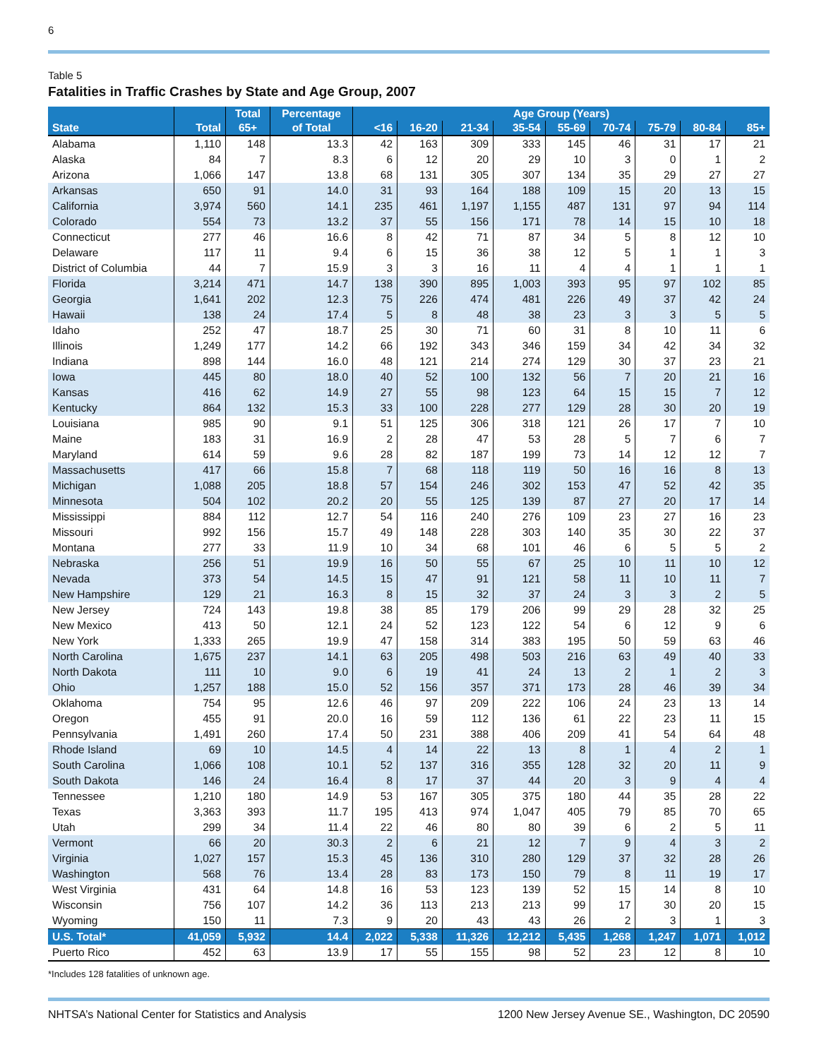6
Table 5
Fatalities in Traffic Crashes by State and Age Group, 2007
| | | Total | Percentage | Age Group (Years) | | | | | | | | |
| --- | --- | --- | --- | --- | --- | --- | --- | --- | --- | --- | --- | --- |
| State | Total | 65+ | of Total | <16 | 16-20 | 21-34 | 35-54 | 55-69 | 70-74 | 75-79 | 80-84 | 85+ |
| Alabama | 1,110 | 148 | 13.3 | 42 | 163 | 309 | 333 | 145 | 46 | 31 | 17 | 21 |
| Alaska | 84 | 7 | 8.3 | 6 | 12 | 20 | 29 | 10 | 3 | 0 | 1 | 2 |
| Arizona | 1,066 | 147 | 13.8 | 68 | 131 | 305 | 307 | 134 | 35 | 29 | 27 | 27 |
| Arkansas | 650 | 91 | 14.0 | 31 | 93 | 164 | 188 | 109 | 15 | 20 | 13 | 15 |
| California | 3,974 | 560 | 14.1 | 235 | 461 | 1,197 | 1,155 | 487 | 131 | 97 | 94 | 114 |
| Colorado | 554 | 73 | 13.2 | 37 | 55 | 156 | 171 | 78 | 14 | 15 | 10 | 18 |
| Connecticut | 277 | 46 | 16.6 | 8 | 42 | 71 | 87 | 34 | 5 | 8 | 12 | 10 |
| Delaware | 117 | 11 | 9.4 | 6 | 15 | 36 | 38 | 12 | 5 | 1 | 1 | 3 |
| District of Columbia | 44 | 7 | 15.9 | 3 | 3 | 16 | 11 | 4 | 4 | 1 | 1 | 1 |
| Florida | 3,214 | 471 | 14.7 | 138 | 390 | 895 | 1,003 | 393 | 95 | 97 | 102 | 85 |
| Georgia | 1,641 | 202 | 12.3 | 75 | 226 | 474 | 481 | 226 | 49 | 37 | 42 | 24 |
| Hawaii | 138 | 24 | 17.4 | 5 | 8 | 48 | 38 | 23 | 3 | 3 | 5 | 5 |
| Idaho | 252 | 47 | 18.7 | 25 | 30 | 71 | 60 | 31 | 8 | 10 | 11 | 6 |
| Illinois | 1,249 | 177 | 14.2 | 66 | 192 | 343 | 346 | 159 | 34 | 42 | 34 | 32 |
| Indiana | 898 | 144 | 16.0 | 48 | 121 | 214 | 274 | 129 | 30 | 37 | 23 | 21 |
| Iowa | 445 | 80 | 18.0 | 40 | 52 | 100 | 132 | 56 | 7 | 20 | 21 | 16 |
| Kansas | 416 | 62 | 14.9 | 27 | 55 | 98 | 123 | 64 | 15 | 15 | 7 | 12 |
| Kentucky | 864 | 132 | 15.3 | 33 | 100 | 228 | 277 | 129 | 28 | 30 | 20 | 19 |
| Louisiana | 985 | 90 | 9.1 | 51 | 125 | 306 | 318 | 121 | 26 | 17 | 7 | 10 |
| Maine | 183 | 31 | 16.9 | 2 | 28 | 47 | 53 | 28 | 5 | 7 | 6 | 7 |
| Maryland | 614 | 59 | 9.6 | 28 | 82 | 187 | 199 | 73 | 14 | 12 | 12 | 7 |
| Massachusetts | 417 | 66 | 15.8 | 7 | 68 | 118 | 119 | 50 | 16 | 16 | 8 | 13 |
| Michigan | 1,088 | 205 | 18.8 | 57 | 154 | 246 | 302 | 153 | 47 | 52 | 42 | 35 |
| Minnesota | 504 | 102 | 20.2 | 20 | 55 | 125 | 139 | 87 | 27 | 20 | 17 | 14 |
| Mississippi | 884 | 112 | 12.7 | 54 | 116 | 240 | 276 | 109 | 23 | 27 | 16 | 23 |
| Missouri | 992 | 156 | 15.7 | 49 | 148 | 228 | 303 | 140 | 35 | 30 | 22 | 37 |
| Montana | 277 | 33 | 11.9 | 10 | 34 | 68 | 101 | 46 | 6 | 5 | 5 | 2 |
| Nebraska | 256 | 51 | 19.9 | 16 | 50 | 55 | 67 | 25 | 10 | 11 | 10 | 12 |
| Nevada | 373 | 54 | 14.5 | 15 | 47 | 91 | 121 | 58 | 11 | 10 | 11 | 7 |
| New Hampshire | 129 | 21 | 16.3 | 8 | 15 | 32 | 37 | 24 | 3 | 3 | 2 | 5 |
| New Jersey | 724 | 143 | 19.8 | 38 | 85 | 179 | 206 | 99 | 29 | 28 | 32 | 25 |
| New Mexico | 413 | 50 | 12.1 | 24 | 52 | 123 | 122 | 54 | 6 | 12 | 9 | 6 |
| New York | 1,333 | 265 | 19.9 | 47 | 158 | 314 | 383 | 195 | 50 | 59 | 63 | 46 |
| North Carolina | 1,675 | 237 | 14.1 | 63 | 205 | 498 | 503 | 216 | 63 | 49 | 40 | 33 |
| North Dakota | 111 | 10 | 9.0 | 6 | 19 | 41 | 24 | 13 | 2 | 1 | 2 | 3 |
| Ohio | 1,257 | 188 | 15.0 | 52 | 156 | 357 | 371 | 173 | 28 | 46 | 39 | 34 |
| Oklahoma | 754 | 95 | 12.6 | 46 | 97 | 209 | 222 | 106 | 24 | 23 | 13 | 14 |
| Oregon | 455 | 91 | 20.0 | 16 | 59 | 112 | 136 | 61 | 22 | 23 | 11 | 15 |
| Pennsylvania | 1,491 | 260 | 17.4 | 50 | 231 | 388 | 406 | 209 | 41 | 54 | 64 | 48 |
| Rhode Island | 69 | 10 | 14.5 | 4 | 14 | 22 | 13 | 8 | 1 | 4 | 2 | 1 |
| South Carolina | 1,066 | 108 | 10.1 | 52 | 137 | 316 | 355 | 128 | 32 | 20 | 11 | 9 |
| South Dakota | 146 | 24 | 16.4 | 8 | 17 | 37 | 44 | 20 | 3 | 9 | 4 | 4 |
| Tennessee | 1,210 | 180 | 14.9 | 53 | 167 | 305 | 375 | 180 | 44 | 35 | 28 | 22 |
| Texas | 3,363 | 393 | 11.7 | 195 | 413 | 974 | 1,047 | 405 | 79 | 85 | 70 | 65 |
| Utah | 299 | 34 | 11.4 | 22 | 46 | 80 | 80 | 39 | 6 | 2 | 5 | 11 |
| Vermont | 66 | 20 | 30.3 | 2 | 6 | 21 | 12 | 7 | 9 | 4 | 3 | 2 |
| Virginia | 1,027 | 157 | 15.3 | 45 | 136 | 310 | 280 | 129 | 37 | 32 | 28 | 26 |
| Washington | 568 | 76 | 13.4 | 28 | 83 | 173 | 150 | 79 | 8 | 11 | 19 | 17 |
| West Virginia | 431 | 64 | 14.8 | 16 | 53 | 123 | 139 | 52 | 15 | 14 | 8 | 10 |
| Wisconsin | 756 | 107 | 14.2 | 36 | 113 | 213 | 213 | 99 | 17 | 30 | 20 | 15 |
| Wyoming | 150 | 11 | 7.3 | 9 | 20 | 43 | 43 | 26 | 2 | 3 | 1 | 3 |
| U.S. Total* | 41,059 | 5,932 | 14.4 | 2,022 | 5,338 | 11,326 | 12,212 | 5,435 | 1,268 | 1,247 | 1,071 | 1,012 |
| Puerto Rico | 452 | 63 | 13.9 | 17 | 55 | 155 | 98 | 52 | 23 | 12 | 8 | 10 |
*Includes 128 fatalities of unknown age.
NHTSA’s National Center for Statistics and Analysis 1200 New Jersey Avenue SE., Washington, DC 20590